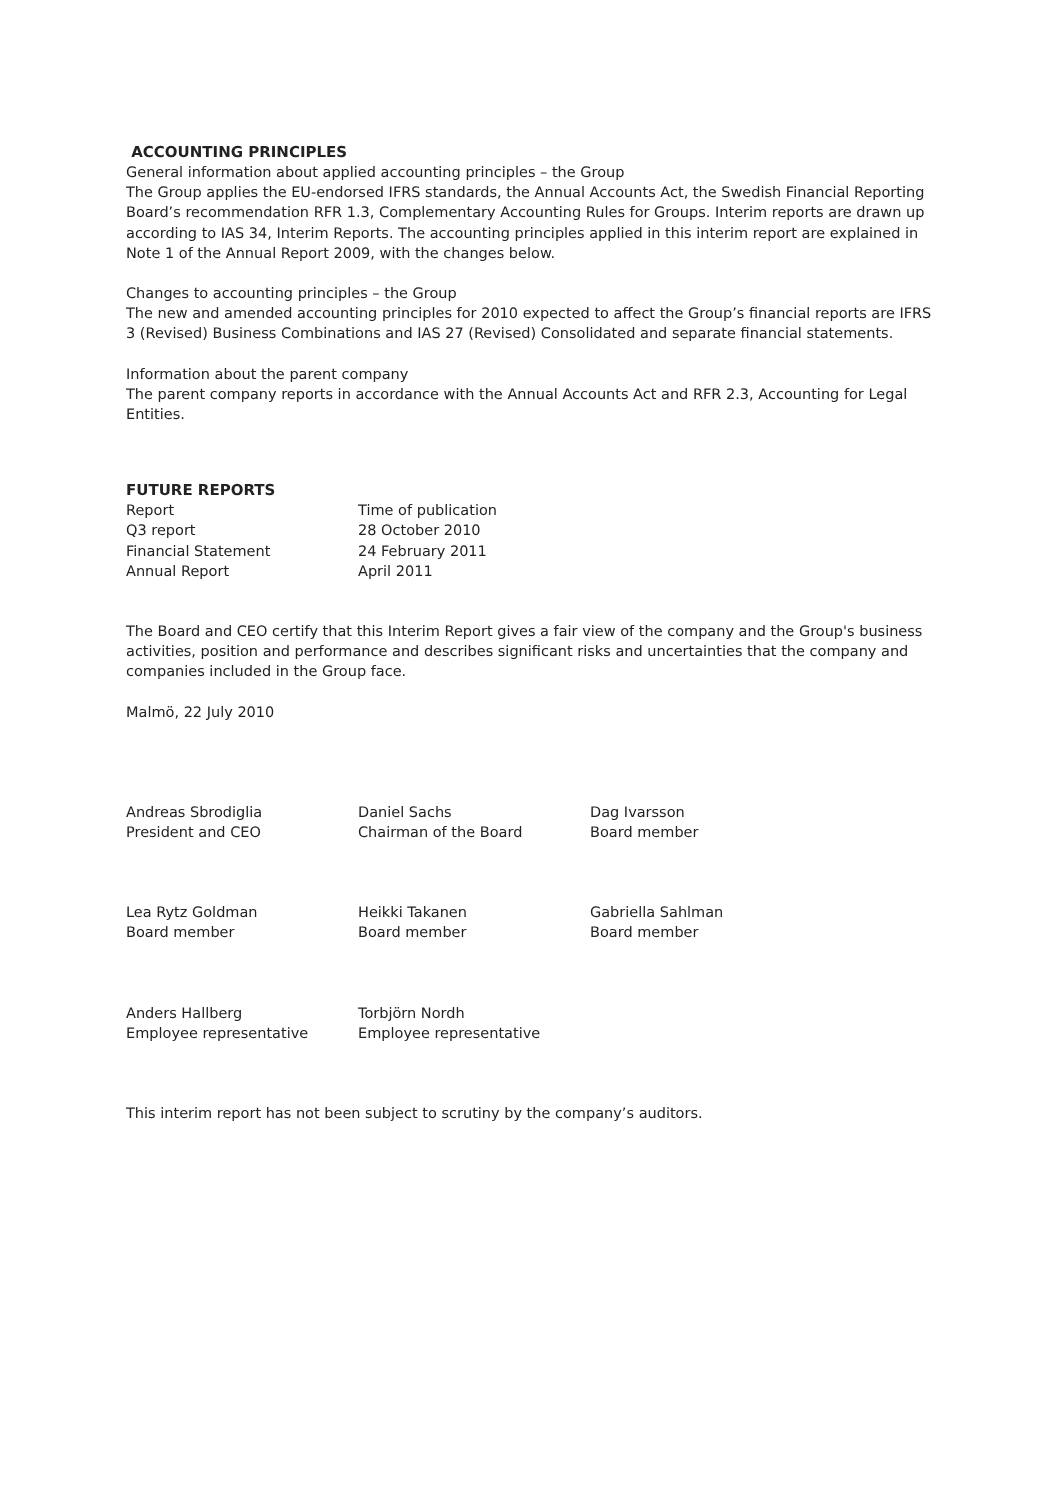ACCOUNTING PRINCIPLES
General information about applied accounting principles – the Group
The Group applies the EU-endorsed IFRS standards, the Annual Accounts Act, the Swedish Financial Reporting Board’s recommendation RFR 1.3, Complementary Accounting Rules for Groups. Interim reports are drawn up according to IAS 34, Interim Reports. The accounting principles applied in this interim report are explained in Note 1 of the Annual Report 2009, with the changes below.
Changes to accounting principles – the Group
The new and amended accounting principles for 2010 expected to affect the Group’s financial reports are IFRS 3 (Revised) Business Combinations and IAS 27 (Revised) Consolidated and separate financial statements.
Information about the parent company
The parent company reports in accordance with the Annual Accounts Act and RFR 2.3, Accounting for Legal Entities.
FUTURE REPORTS
| Report | Time of publication |
| Q3 report | 28 October 2010 |
| Financial Statement | 24 February 2011 |
| Annual Report | April 2011 |
The Board and CEO certify that this Interim Report gives a fair view of the company and the Group's business activities, position and performance and describes significant risks and uncertainties that the company and companies included in the Group face.
Malmö, 22 July 2010
| Andreas Sbrodiglia President and CEO | Daniel Sachs Chairman of the Board | Dag Ivarsson Board member |
| Lea Rytz Goldman Board member | Heikki Takanen Board member | Gabriella Sahlman Board member |
| Anders Hallberg Employee representative | Torbjörn Nordh Employee representative | |
This interim report has not been subject to scrutiny by the company’s auditors.